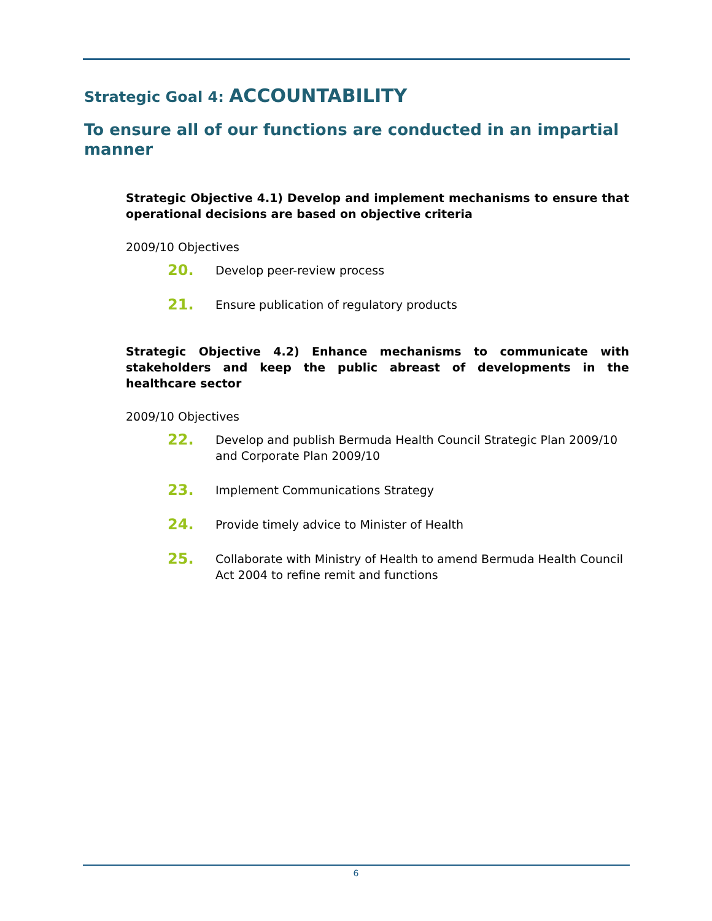Strategic Goal 4: ACCOUNTABILITY
To ensure all of our functions are conducted in an impartial manner
Strategic Objective 4.1) Develop and implement mechanisms to ensure that operational decisions are based on objective criteria
2009/10 Objectives
20. Develop peer-review process
21. Ensure publication of regulatory products
Strategic Objective 4.2) Enhance mechanisms to communicate with stakeholders and keep the public abreast of developments in the healthcare sector
2009/10 Objectives
22. Develop and publish Bermuda Health Council Strategic Plan 2009/10 and Corporate Plan 2009/10
23. Implement Communications Strategy
24. Provide timely advice to Minister of Health
25. Collaborate with Ministry of Health to amend Bermuda Health Council Act 2004 to refine remit and functions
6